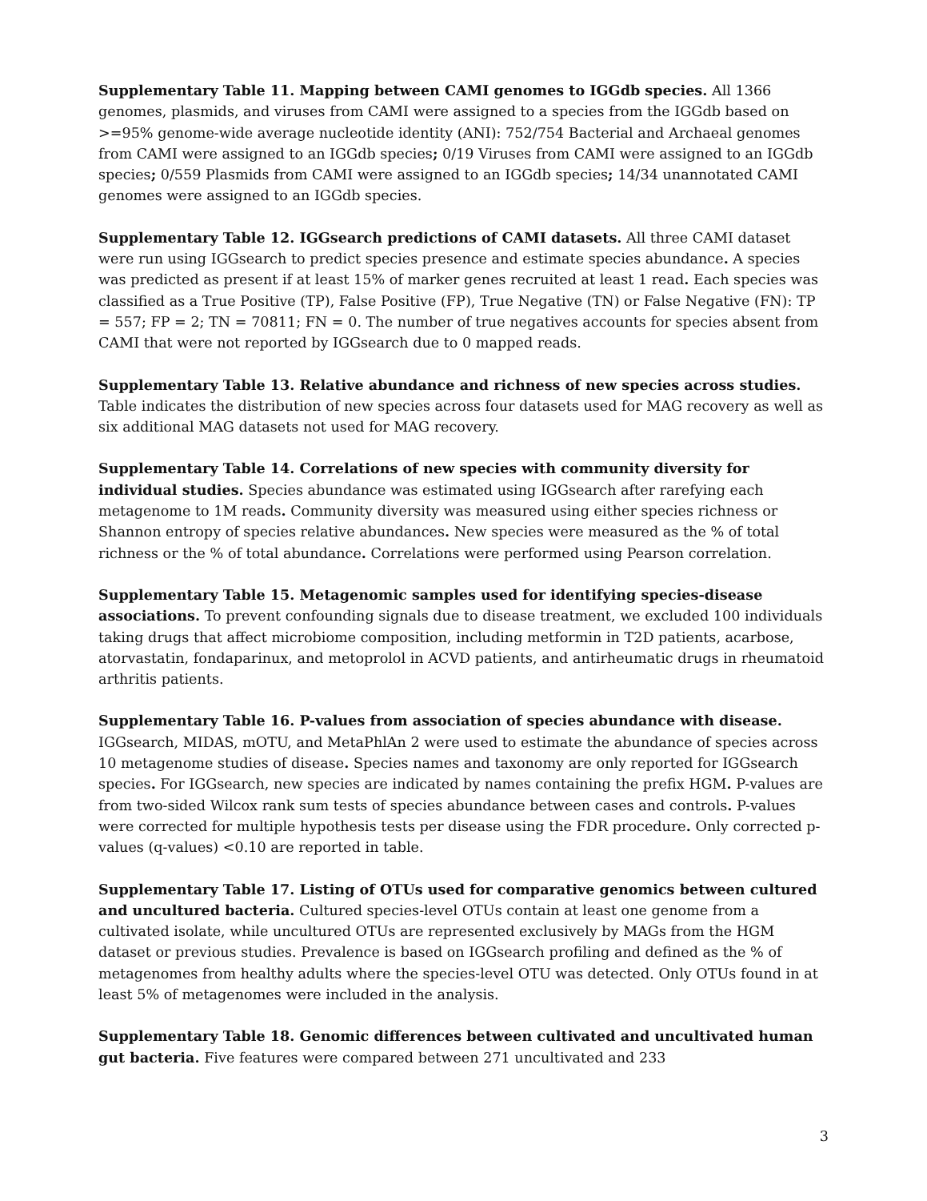Supplementary Table 11. Mapping between CAMI genomes to IGGdb species. All 1366 genomes, plasmids, and viruses from CAMI were assigned to a species from the IGGdb based on >=95% genome-wide average nucleotide identity (ANI): 752/754 Bacterial and Archaeal genomes from CAMI were assigned to an IGGdb species; 0/19 Viruses from CAMI were assigned to an IGGdb species; 0/559 Plasmids from CAMI were assigned to an IGGdb species; 14/34 unannotated CAMI genomes were assigned to an IGGdb species.
Supplementary Table 12. IGGsearch predictions of CAMI datasets. All three CAMI dataset were run using IGGsearch to predict species presence and estimate species abundance. A species was predicted as present if at least 15% of marker genes recruited at least 1 read. Each species was classified as a True Positive (TP), False Positive (FP), True Negative (TN) or False Negative (FN): TP = 557; FP = 2; TN = 70811; FN = 0. The number of true negatives accounts for species absent from CAMI that were not reported by IGGsearch due to 0 mapped reads.
Supplementary Table 13. Relative abundance and richness of new species across studies. Table indicates the distribution of new species across four datasets used for MAG recovery as well as six additional MAG datasets not used for MAG recovery.
Supplementary Table 14. Correlations of new species with community diversity for individual studies. Species abundance was estimated using IGGsearch after rarefying each metagenome to 1M reads. Community diversity was measured using either species richness or Shannon entropy of species relative abundances. New species were measured as the % of total richness or the % of total abundance. Correlations were performed using Pearson correlation.
Supplementary Table 15. Metagenomic samples used for identifying species-disease associations. To prevent confounding signals due to disease treatment, we excluded 100 individuals taking drugs that affect microbiome composition, including metformin in T2D patients, acarbose, atorvastatin, fondaparinux, and metoprolol in ACVD patients, and antirheumatic drugs in rheumatoid arthritis patients.
Supplementary Table 16. P-values from association of species abundance with disease. IGGsearch, MIDAS, mOTU, and MetaPhlAn 2 were used to estimate the abundance of species across 10 metagenome studies of disease. Species names and taxonomy are only reported for IGGsearch species. For IGGsearch, new species are indicated by names containing the prefix HGM. P-values are from two-sided Wilcox rank sum tests of species abundance between cases and controls. P-values were corrected for multiple hypothesis tests per disease using the FDR procedure. Only corrected p-values (q-values) <0.10 are reported in table.
Supplementary Table 17. Listing of OTUs used for comparative genomics between cultured and uncultured bacteria. Cultured species-level OTUs contain at least one genome from a cultivated isolate, while uncultured OTUs are represented exclusively by MAGs from the HGM dataset or previous studies. Prevalence is based on IGGsearch profiling and defined as the % of metagenomes from healthy adults where the species-level OTU was detected. Only OTUs found in at least 5% of metagenomes were included in the analysis.
Supplementary Table 18. Genomic differences between cultivated and uncultivated human gut bacteria. Five features were compared between 271 uncultivated and 233
3